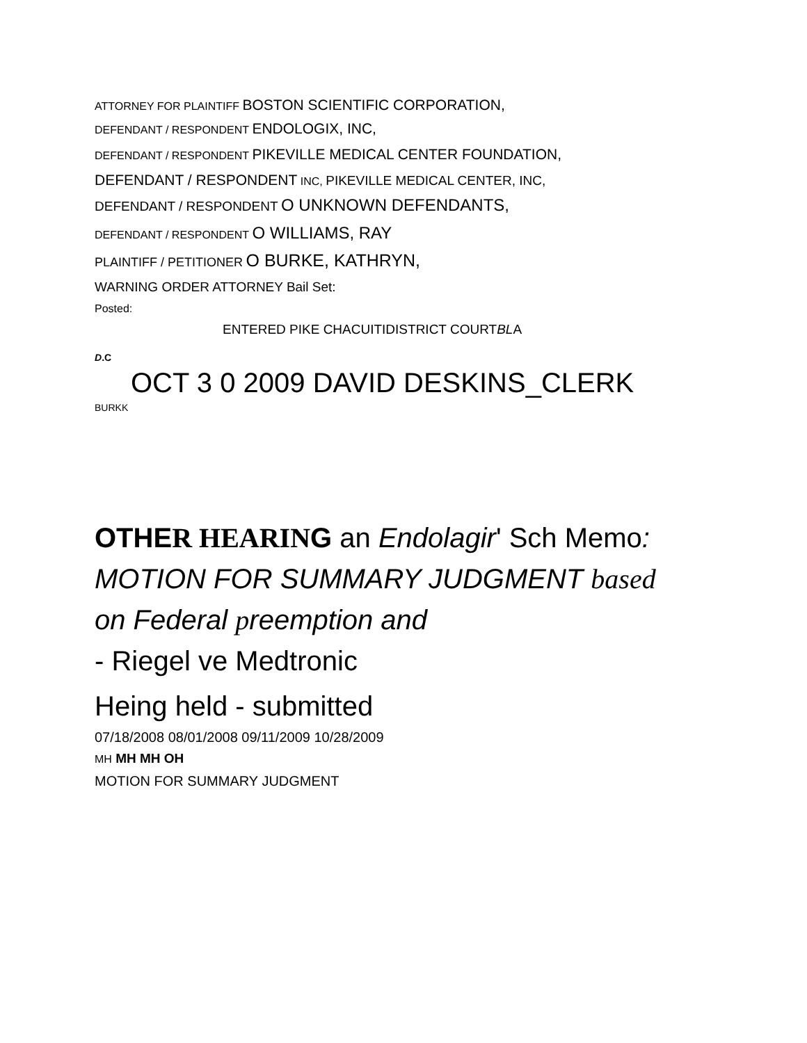ATTORNEY FOR PLAINTIFF BOSTON SCIENTIFIC CORPORATION,
DEFENDANT / RESPONDENT ENDOLOGIX, INC,
DEFENDANT / RESPONDENT PIKEVILLE MEDICAL CENTER FOUNDATION,
DEFENDANT / RESPONDENT INC, PIKEVILLE MEDICAL CENTER, INC,
DEFENDANT / RESPONDENT O UNKNOWN DEFENDANTS,
DEFENDANT / RESPONDENT O WILLIAMS, RAY
PLAINTIFF / PETITIONER O BURKE, KATHRYN,
WARNING ORDER ATTORNEY Bail Set:
Posted:
ENTERED PIKE CHACUITIDISTRICT COURTBLA
D.C
OCT 3 0 2009 DAVID DESKINS_CLERK
BURKK
OTHER HEARING an Endolagir' Sch Memo:
MOTION FOR SUMMARY JUDGMENT based
on Federal preemption and
- Riegel ve Medtronic
Heing held - submitted
07/18/2008 08/01/2008 09/11/2009 10/28/2009
MH MH MH OH
MOTION FOR SUMMARY JUDGMENT